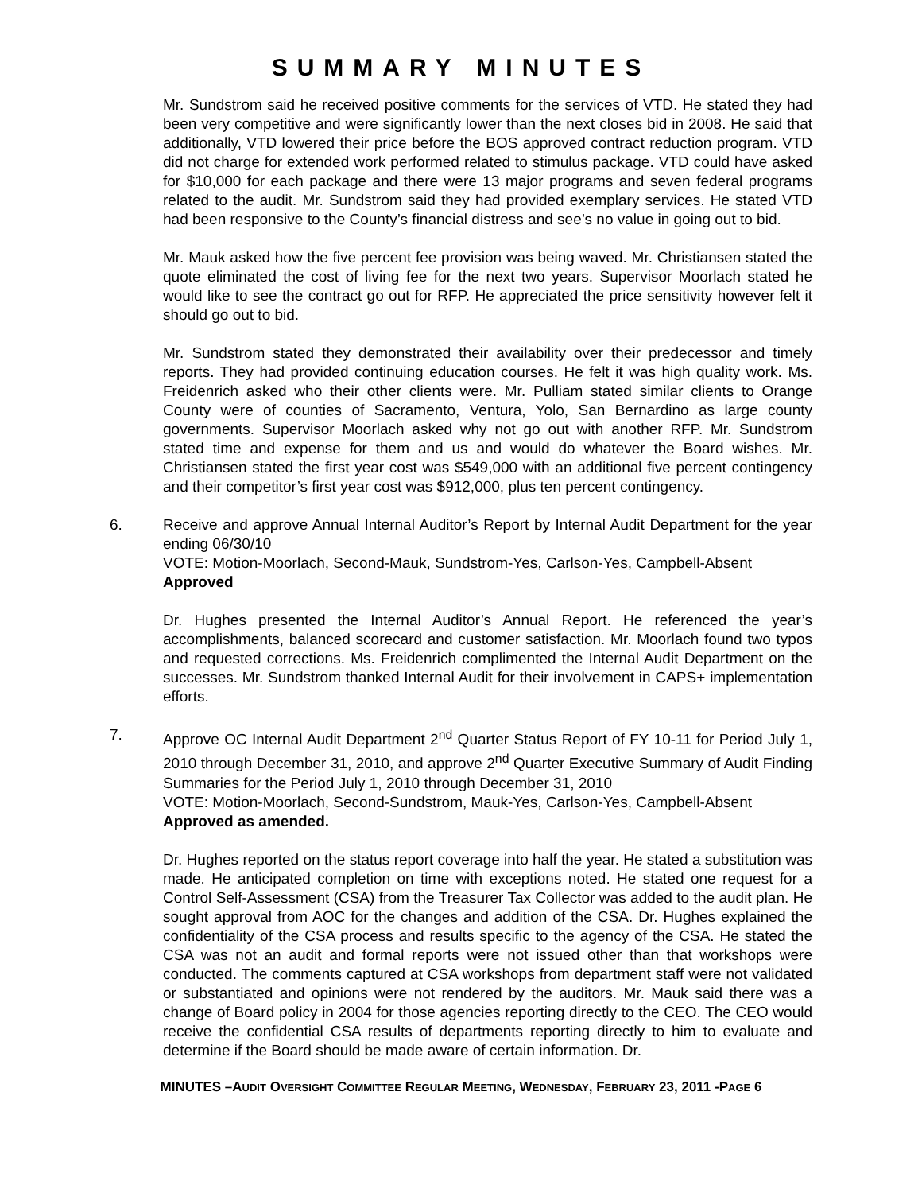SUMMARY MINUTES
Mr. Sundstrom said he received positive comments for the services of VTD. He stated they had been very competitive and were significantly lower than the next closes bid in 2008. He said that additionally, VTD lowered their price before the BOS approved contract reduction program. VTD did not charge for extended work performed related to stimulus package. VTD could have asked for $10,000 for each package and there were 13 major programs and seven federal programs related to the audit. Mr. Sundstrom said they had provided exemplary services. He stated VTD had been responsive to the County’s financial distress and see’s no value in going out to bid.
Mr. Mauk asked how the five percent fee provision was being waved. Mr. Christiansen stated the quote eliminated the cost of living fee for the next two years. Supervisor Moorlach stated he would like to see the contract go out for RFP. He appreciated the price sensitivity however felt it should go out to bid.
Mr. Sundstrom stated they demonstrated their availability over their predecessor and timely reports. They had provided continuing education courses. He felt it was high quality work. Ms. Freidenrich asked who their other clients were. Mr. Pulliam stated similar clients to Orange County were of counties of Sacramento, Ventura, Yolo, San Bernardino as large county governments. Supervisor Moorlach asked why not go out with another RFP. Mr. Sundstrom stated time and expense for them and us and would do whatever the Board wishes. Mr. Christiansen stated the first year cost was $549,000 with an additional five percent contingency and their competitor’s first year cost was $912,000, plus ten percent contingency.
6. Receive and approve Annual Internal Auditor’s Report by Internal Audit Department for the year ending 06/30/10
VOTE: Motion-Moorlach, Second-Mauk, Sundstrom-Yes, Carlson-Yes, Campbell-Absent
Approved
Dr. Hughes presented the Internal Auditor’s Annual Report. He referenced the year’s accomplishments, balanced scorecard and customer satisfaction. Mr. Moorlach found two typos and requested corrections. Ms. Freidenrich complimented the Internal Audit Department on the successes. Mr. Sundstrom thanked Internal Audit for their involvement in CAPS+ implementation efforts.
7. Approve OC Internal Audit Department 2<sup>nd</sup> Quarter Status Report of FY 10-11 for Period July 1, 2010 through December 31, 2010, and approve 2<sup>nd</sup> Quarter Executive Summary of Audit Finding Summaries for the Period July 1, 2010 through December 31, 2010
VOTE: Motion-Moorlach, Second-Sundstrom, Mauk-Yes, Carlson-Yes, Campbell-Absent
Approved as amended.
Dr. Hughes reported on the status report coverage into half the year. He stated a substitution was made. He anticipated completion on time with exceptions noted. He stated one request for a Control Self-Assessment (CSA) from the Treasurer Tax Collector was added to the audit plan. He sought approval from AOC for the changes and addition of the CSA. Dr. Hughes explained the confidentiality of the CSA process and results specific to the agency of the CSA. He stated the CSA was not an audit and formal reports were not issued other than that workshops were conducted. The comments captured at CSA workshops from department staff were not validated or substantiated and opinions were not rendered by the auditors. Mr. Mauk said there was a change of Board policy in 2004 for those agencies reporting directly to the CEO. The CEO would receive the confidential CSA results of departments reporting directly to him to evaluate and determine if the Board should be made aware of certain information. Dr.
MINUTES –AUDIT OVERSIGHT COMMITTEE REGULAR MEETING, WEDNESDAY, FEBRUARY 23, 2011 -PAGE 6